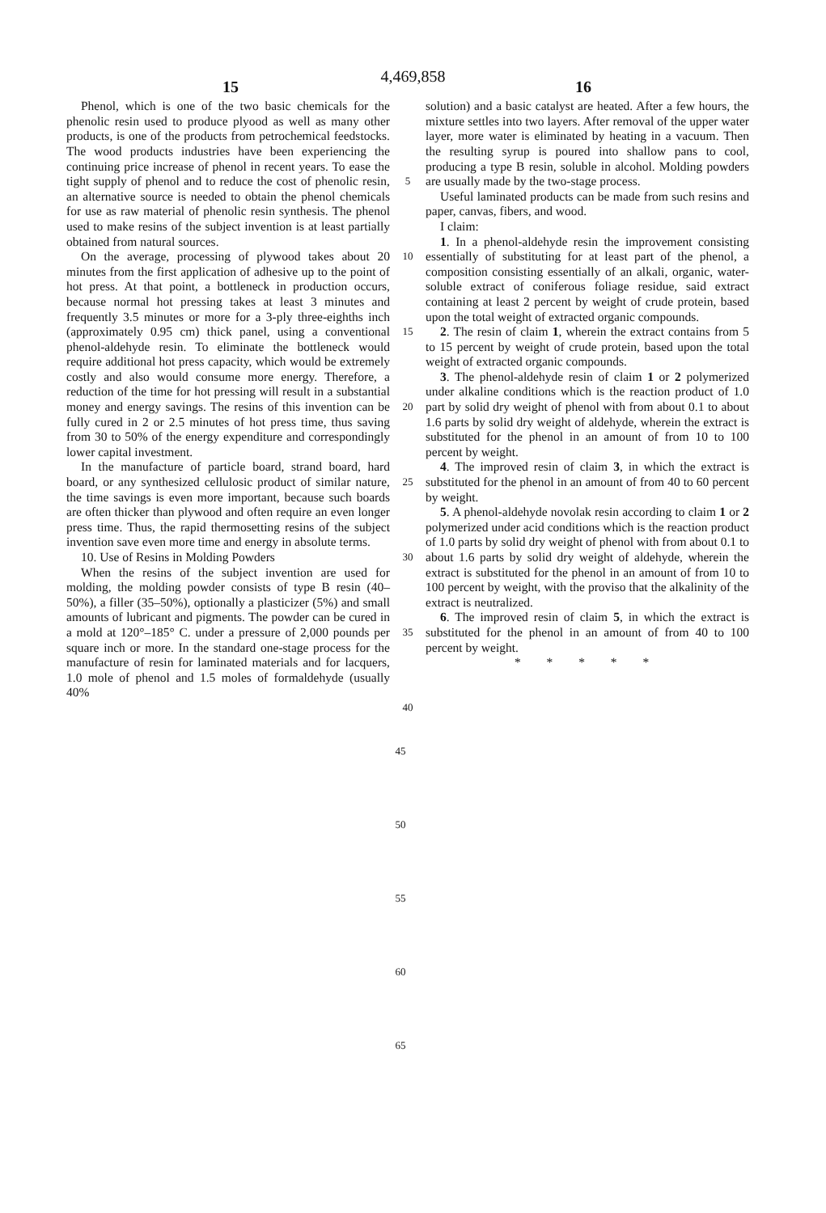4,469,858
15 16
Phenol, which is one of the two basic chemicals for the phenolic resin used to produce plyood as well as many other products, is one of the products from petrochemical feedstocks. The wood products industries have been experiencing the continuing price increase of phenol in recent years. To ease the tight supply of phenol and to reduce the cost of phenolic resin, an alternative source is needed to obtain the phenol chemicals for use as raw material of phenolic resin synthesis. The phenol used to make resins of the subject invention is at least partially obtained from natural sources.
On the average, processing of plywood takes about 20 minutes from the first application of adhesive up to the point of hot press. At that point, a bottleneck in production occurs, because normal hot pressing takes at least 3 minutes and frequently 3.5 minutes or more for a 3-ply three-eighths inch (approximately 0.95 cm) thick panel, using a conventional phenol-aldehyde resin. To eliminate the bottleneck would require additional hot press capacity, which would be extremely costly and also would consume more energy. Therefore, a reduction of the time for hot pressing will result in a substantial money and energy savings. The resins of this invention can be fully cured in 2 or 2.5 minutes of hot press time, thus saving from 30 to 50% of the energy expenditure and correspondingly lower capital investment.
In the manufacture of particle board, strand board, hard board, or any synthesized cellulosic product of similar nature, the time savings is even more important, because such boards are often thicker than plywood and often require an even longer press time. Thus, the rapid thermosetting resins of the subject invention save even more time and energy in absolute terms.
10. Use of Resins in Molding Powders
When the resins of the subject invention are used for molding, the molding powder consists of type B resin (40–50%), a filler (35–50%), optionally a plasticizer (5%) and small amounts of lubricant and pigments. The powder can be cured in a mold at 120°–185° C. under a pressure of 2,000 pounds per square inch or more. In the standard one-stage process for the manufacture of resin for laminated materials and for lacquers, 1.0 mole of phenol and 1.5 moles of formaldehyde (usually 40%
5
10
15
20
25
30
35
40
solution) and a basic catalyst are heated. After a few hours, the mixture settles into two layers. After removal of the upper water layer, more water is eliminated by heating in a vacuum. Then the resulting syrup is poured into shallow pans to cool, producing a type B resin, soluble in alcohol. Molding powders are usually made by the two-stage process.
Useful laminated products can be made from such resins and paper, canvas, fibers, and wood.
I claim:
1. In a phenol-aldehyde resin the improvement consisting essentially of substituting for at least part of the phenol, a composition consisting essentially of an alkali, organic, water-soluble extract of coniferous foliage residue, said extract containing at least 2 percent by weight of crude protein, based upon the total weight of extracted organic compounds.
2. The resin of claim 1, wherein the extract contains from 5 to 15 percent by weight of crude protein, based upon the total weight of extracted organic compounds.
3. The phenol-aldehyde resin of claim 1 or 2 polymerized under alkaline conditions which is the reaction product of 1.0 part by solid dry weight of phenol with from about 0.1 to about 1.6 parts by solid dry weight of aldehyde, wherein the extract is substituted for the phenol in an amount of from 10 to 100 percent by weight.
4. The improved resin of claim 3, in which the extract is substituted for the phenol in an amount of from 40 to 60 percent by weight.
5. A phenol-aldehyde novolak resin according to claim 1 or 2 polymerized under acid conditions which is the reaction product of 1.0 parts by solid dry weight of phenol with from about 0.1 to about 1.6 parts by solid dry weight of aldehyde, wherein the extract is substituted for the phenol in an amount of from 10 to 100 percent by weight, with the proviso that the alkalinity of the extract is neutralized.
6. The improved resin of claim 5, in which the extract is substituted for the phenol in an amount of from 40 to 100 percent by weight.
* * * * *
45
50
55
60
65